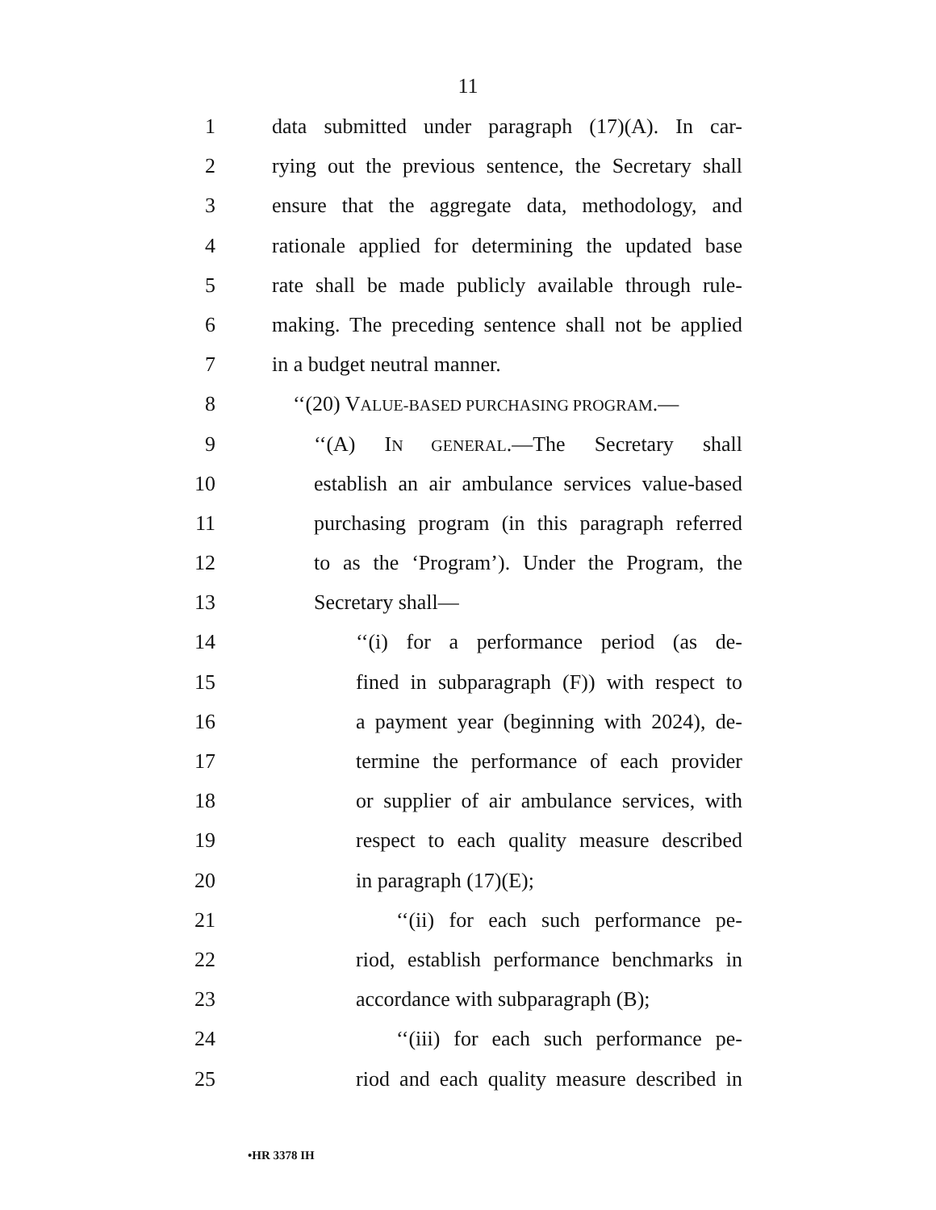11
1 data submitted under paragraph (17)(A). In car-
2 rying out the previous sentence, the Secretary shall
3 ensure that the aggregate data, methodology, and
4 rationale applied for determining the updated base
5 rate shall be made publicly available through rule-
6 making. The preceding sentence shall not be applied
7 in a budget neutral manner.
8 ‘‘(20) VALUE-BASED PURCHASING PROGRAM.—
9 ‘‘(A) IN GENERAL.—The Secretary shall
10 establish an air ambulance services value-based
11 purchasing program (in this paragraph referred
12 to as the ‘Program’). Under the Program, the
13 Secretary shall—
14 ‘‘(i) for a performance period (as de-
15 fined in subparagraph (F)) with respect to
16 a payment year (beginning with 2024), de-
17 termine the performance of each provider
18 or supplier of air ambulance services, with
19 respect to each quality measure described
20 in paragraph (17)(E);
21 ‘‘(ii) for each such performance pe-
22 riod, establish performance benchmarks in
23 accordance with subparagraph (B);
24 ‘‘(iii) for each such performance pe-
25 riod and each quality measure described in
•HR 3378 IH